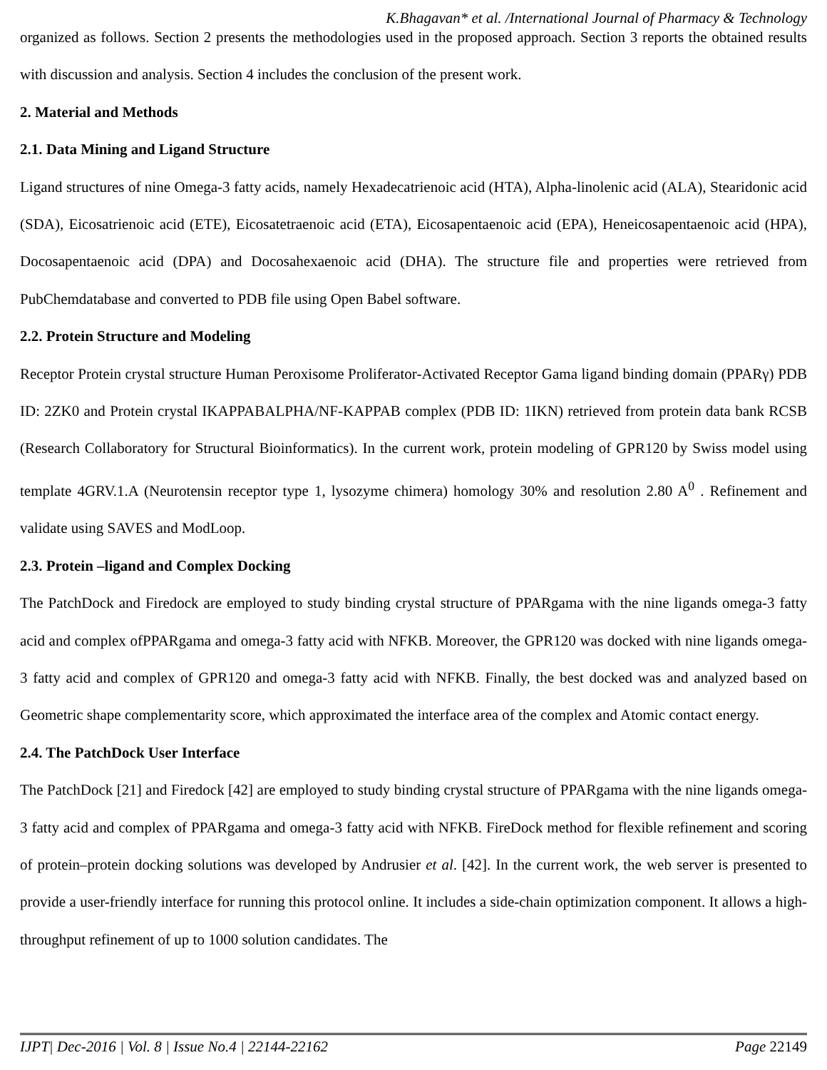K.Bhagavan* et al. /International Journal of Pharmacy & Technology
organized as follows. Section 2 presents the methodologies used in the proposed approach. Section 3 reports the obtained results with discussion and analysis. Section 4 includes the conclusion of the present work.
2. Material and Methods
2.1. Data Mining and Ligand Structure
Ligand structures of nine Omega-3 fatty acids, namely Hexadecatrienoic acid (HTA), Alpha-linolenic acid (ALA), Stearidonic acid (SDA), Eicosatrienoic acid (ETE), Eicosatetraenoic acid (ETA), Eicosapentaenoic acid (EPA), Heneicosapentaenoic acid (HPA), Docosapentaenoic acid (DPA) and Docosahexaenoic acid (DHA). The structure file and properties were retrieved from PubChemdatabase and converted to PDB file using Open Babel software.
2.2. Protein Structure and Modeling
Receptor Protein crystal structure Human Peroxisome Proliferator-Activated Receptor Gama ligand binding domain (PPARγ) PDB ID: 2ZK0 and Protein crystal IKAPPABALPHA/NF-KAPPAB complex (PDB ID: 1IKN) retrieved from protein data bank RCSB (Research Collaboratory for Structural Bioinformatics). In the current work, protein modeling of GPR120 by Swiss model using template 4GRV.1.A (Neurotensin receptor type 1, lysozyme chimera) homology 30% and resolution 2.80 A<sup>0</sup> . Refinement and validate using SAVES and ModLoop.
2.3. Protein –ligand and Complex Docking
The PatchDock and Firedock are employed to study binding crystal structure of PPARgama with the nine ligands omega-3 fatty acid and complex ofPPARgama and omega-3 fatty acid with NFKB. Moreover, the GPR120 was docked with nine ligands omega-3 fatty acid and complex of GPR120 and omega-3 fatty acid with NFKB. Finally, the best docked was and analyzed based on Geometric shape complementarity score, which approximated the interface area of the complex and Atomic contact energy.
2.4. The PatchDock User Interface
The PatchDock [21] and Firedock [42] are employed to study binding crystal structure of PPARgama with the nine ligands omega-3 fatty acid and complex of PPARgama and omega-3 fatty acid with NFKB. FireDock method for flexible refinement and scoring of protein–protein docking solutions was developed by Andrusier et al. [42]. In the current work, the web server is presented to provide a user-friendly interface for running this protocol online. It includes a side-chain optimization component. It allows a high-throughput refinement of up to 1000 solution candidates. The
IJPT| Dec-2016 | Vol. 8 | Issue No.4 | 22144-22162 Page 22149